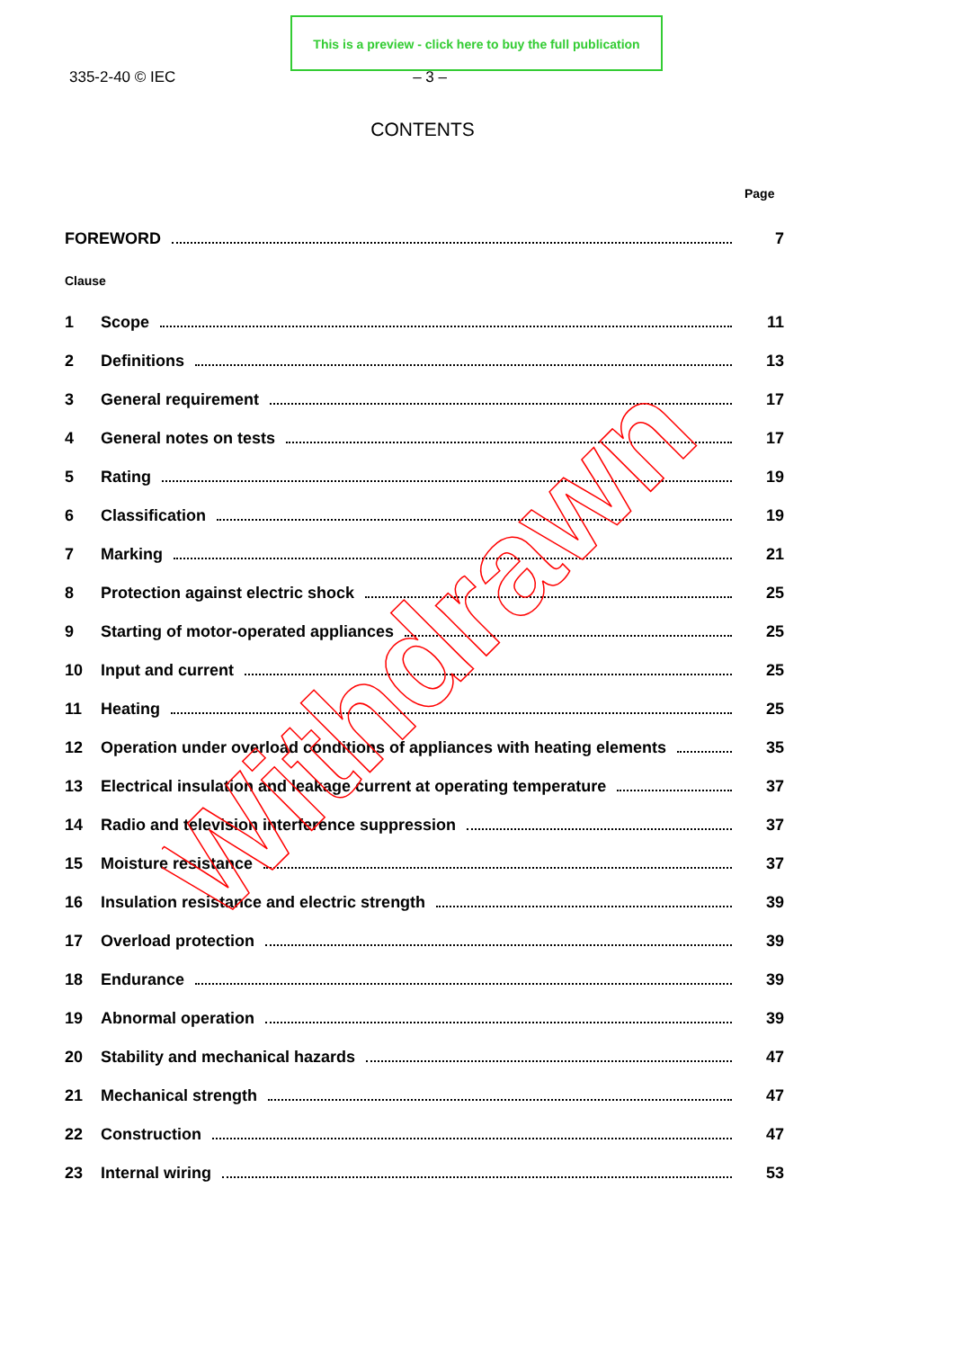This is a preview - click here to buy the full publication
335-2-40 © IEC – 3 –
CONTENTS
Page
FOREWORD 7
Clause
1 Scope 11
2 Definitions 13
3 General requirement 17
4 General notes on tests 17
5 Rating 19
6 Classification 19
7 Marking 21
8 Protection against electric shock 25
9 Starting of motor-operated appliances 25
10 Input and current 25
11 Heating 25
12 Operation under overload conditions of appliances with heating elements 35
13 Electrical insulation and leakage current at operating temperature 37
14 Radio and television interference suppression 37
15 Moisture resistance 37
16 Insulation resistance and electric strength 39
17 Overload protection 39
18 Endurance 39
19 Abnormal operation 39
20 Stability and mechanical hazards 47
21 Mechanical strength 47
22 Construction 47
23 Internal wiring 53
Withdrawn